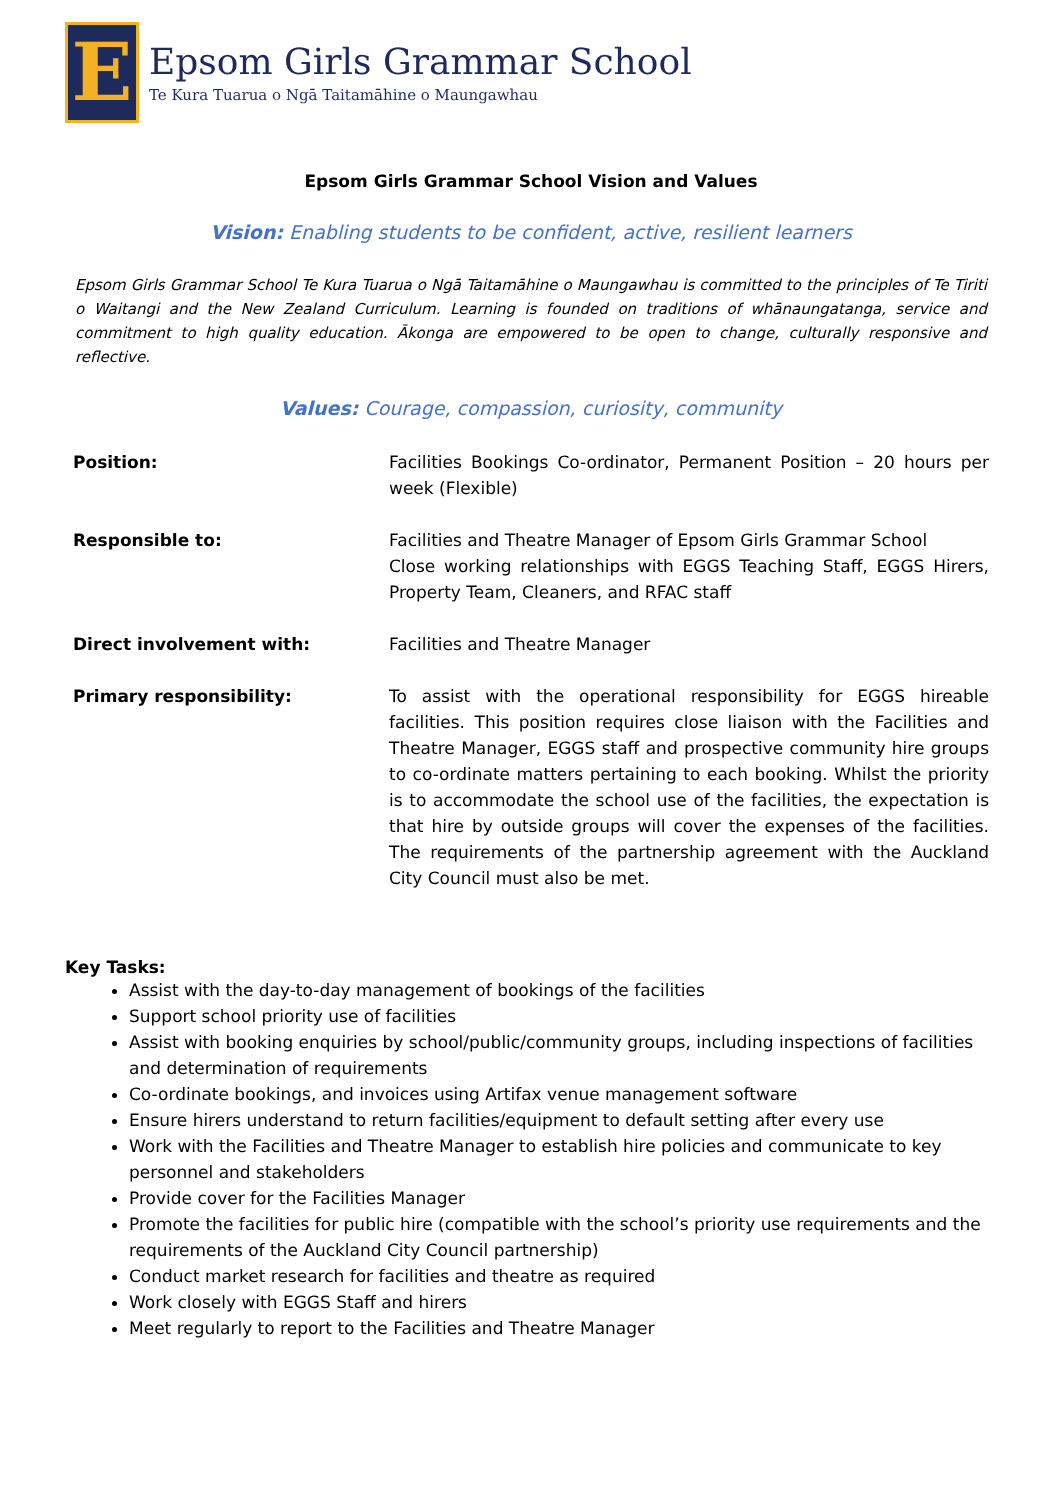E
Epsom Girls Grammar School
Te Kura Tuarua o Ngā Taitamāhine o Maungawhau
Epsom Girls Grammar School Vision and Values
Vision: Enabling students to be confident, active, resilient learners
Epsom Girls Grammar School Te Kura Tuarua o Ngā Taitamāhine o Maungawhau is committed to the principles of Te Tiriti o Waitangi and the New Zealand Curriculum. Learning is founded on traditions of whānaungatanga, service and commitment to high quality education. Ākonga are empowered to be open to change, culturally responsive and reflective.
Values: Courage, compassion, curiosity, community
| Position: | Facilities Bookings Co-ordinator, Permanent Position – 20 hours per week (Flexible) |
| Responsible to: | Facilities and Theatre Manager of Epsom Girls Grammar School Close working relationships with EGGS Teaching Staff, EGGS Hirers, Property Team, Cleaners, and RFAC staff |
| Direct involvement with: | Facilities and Theatre Manager |
| Primary responsibility: | To assist with the operational responsibility for EGGS hireable facilities. This position requires close liaison with the Facilities and Theatre Manager, EGGS staff and prospective community hire groups to co-ordinate matters pertaining to each booking. Whilst the priority is to accommodate the school use of the facilities, the expectation is that hire by outside groups will cover the expenses of the facilities. The requirements of the partnership agreement with the Auckland City Council must also be met. |
Key Tasks:
Assist with the day-to-day management of bookings of the facilities
Support school priority use of facilities
Assist with booking enquiries by school/public/community groups, including inspections of facilities and determination of requirements
Co-ordinate bookings, and invoices using Artifax venue management software
Ensure hirers understand to return facilities/equipment to default setting after every use
Work with the Facilities and Theatre Manager to establish hire policies and communicate to key personnel and stakeholders
Provide cover for the Facilities Manager
Promote the facilities for public hire (compatible with the school’s priority use requirements and the requirements of the Auckland City Council partnership)
Conduct market research for facilities and theatre as required
Work closely with EGGS Staff and hirers
Meet regularly to report to the Facilities and Theatre Manager